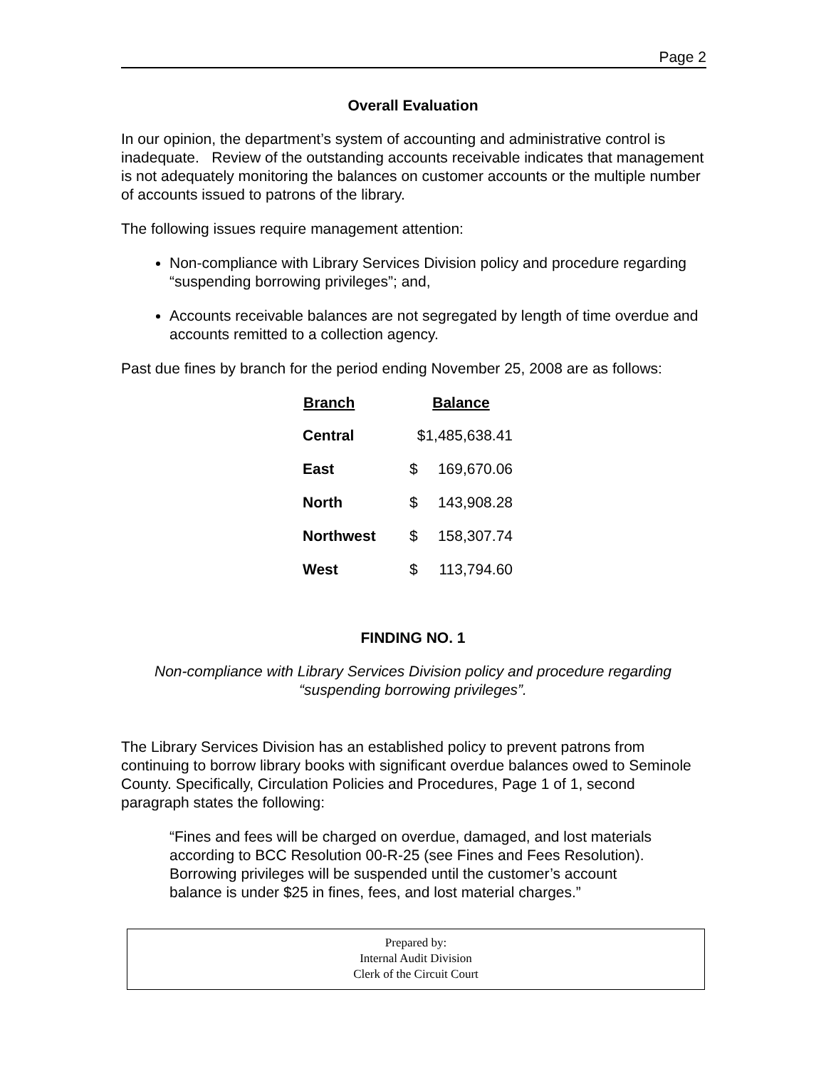Page 2
Overall Evaluation
In our opinion, the department’s system of accounting and administrative control is inadequate. Review of the outstanding accounts receivable indicates that management is not adequately monitoring the balances on customer accounts or the multiple number of accounts issued to patrons of the library.
The following issues require management attention:
Non-compliance with Library Services Division policy and procedure regarding “suspending borrowing privileges”; and,
Accounts receivable balances are not segregated by length of time overdue and accounts remitted to a collection agency.
Past due fines by branch for the period ending November 25, 2008 are as follows:
| Branch | Balance | |
| --- | --- | --- |
| Central | $1,485,638.41 | |
| East | $ | 169,670.06 |
| North | $ | 143,908.28 |
| Northwest | $ | 158,307.74 |
| West | $ | 113,794.60 |
FINDING NO. 1
Non-compliance with Library Services Division policy and procedure regarding “suspending borrowing privileges”.
The Library Services Division has an established policy to prevent patrons from continuing to borrow library books with significant overdue balances owed to Seminole County. Specifically, Circulation Policies and Procedures, Page 1 of 1, second paragraph states the following:
“Fines and fees will be charged on overdue, damaged, and lost materials according to BCC Resolution 00-R-25 (see Fines and Fees Resolution). Borrowing privileges will be suspended until the customer’s account balance is under $25 in fines, fees, and lost material charges.”
Prepared by:
Internal Audit Division
Clerk of the Circuit Court